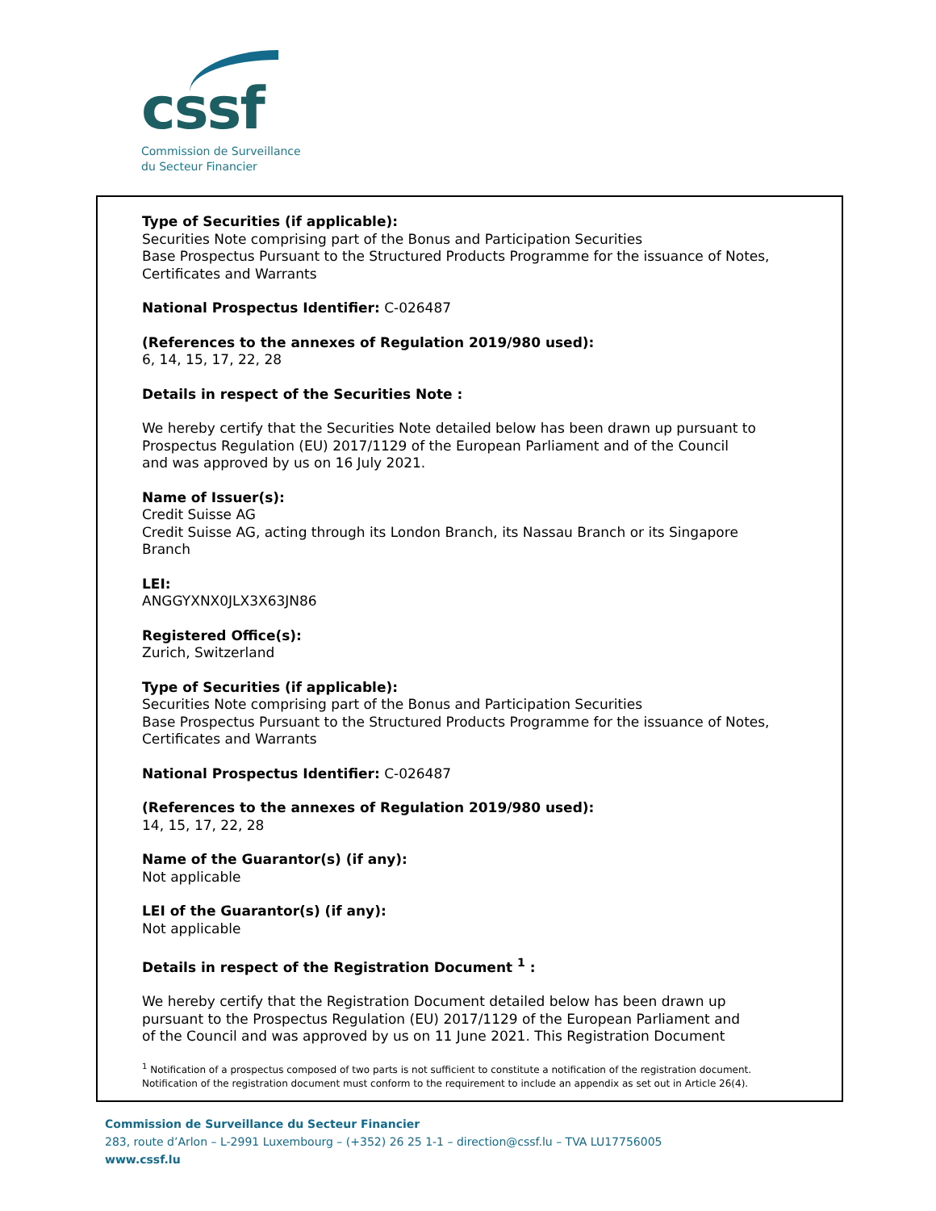cssf
Commission de Surveillance
du Secteur Financier
Type of Securities (if applicable):
Securities Note comprising part of the Bonus and Participation Securities
Base Prospectus Pursuant to the Structured Products Programme for the issuance of Notes,
Certificates and Warrants
National Prospectus Identifier: C-026487
(References to the annexes of Regulation 2019/980 used):
6, 14, 15, 17, 22, 28
Details in respect of the Securities Note :
We hereby certify that the Securities Note detailed below has been drawn up pursuant to
Prospectus Regulation (EU) 2017/1129 of the European Parliament and of the Council
and was approved by us on 16 July 2021.
Name of Issuer(s):
Credit Suisse AG
Credit Suisse AG, acting through its London Branch, its Nassau Branch or its Singapore
Branch
LEI:
ANGGYXNX0JLX3X63JN86
Registered Office(s):
Zurich, Switzerland
Type of Securities (if applicable):
Securities Note comprising part of the Bonus and Participation Securities
Base Prospectus Pursuant to the Structured Products Programme for the issuance of Notes,
Certificates and Warrants
National Prospectus Identifier: C-026487
(References to the annexes of Regulation 2019/980 used):
14, 15, 17, 22, 28
Name of the Guarantor(s) (if any):
Not applicable
LEI of the Guarantor(s) (if any):
Not applicable
Details in respect of the Registration Document <sup>1</sup> :
We hereby certify that the Registration Document detailed below has been drawn up
pursuant to the Prospectus Regulation (EU) 2017/1129 of the European Parliament and
of the Council and was approved by us on 11 June 2021. This Registration Document
<sup>1</sup> Notification of a prospectus composed of two parts is not sufficient to constitute a notification of the registration document.
Notification of the registration document must conform to the requirement to include an appendix as set out in Article 26(4).
Commission de Surveillance du Secteur Financier
283, route d’Arlon – L-2991 Luxembourg – (+352) 26 25 1-1 – direction@cssf.lu – TVA LU17756005
www.cssf.lu